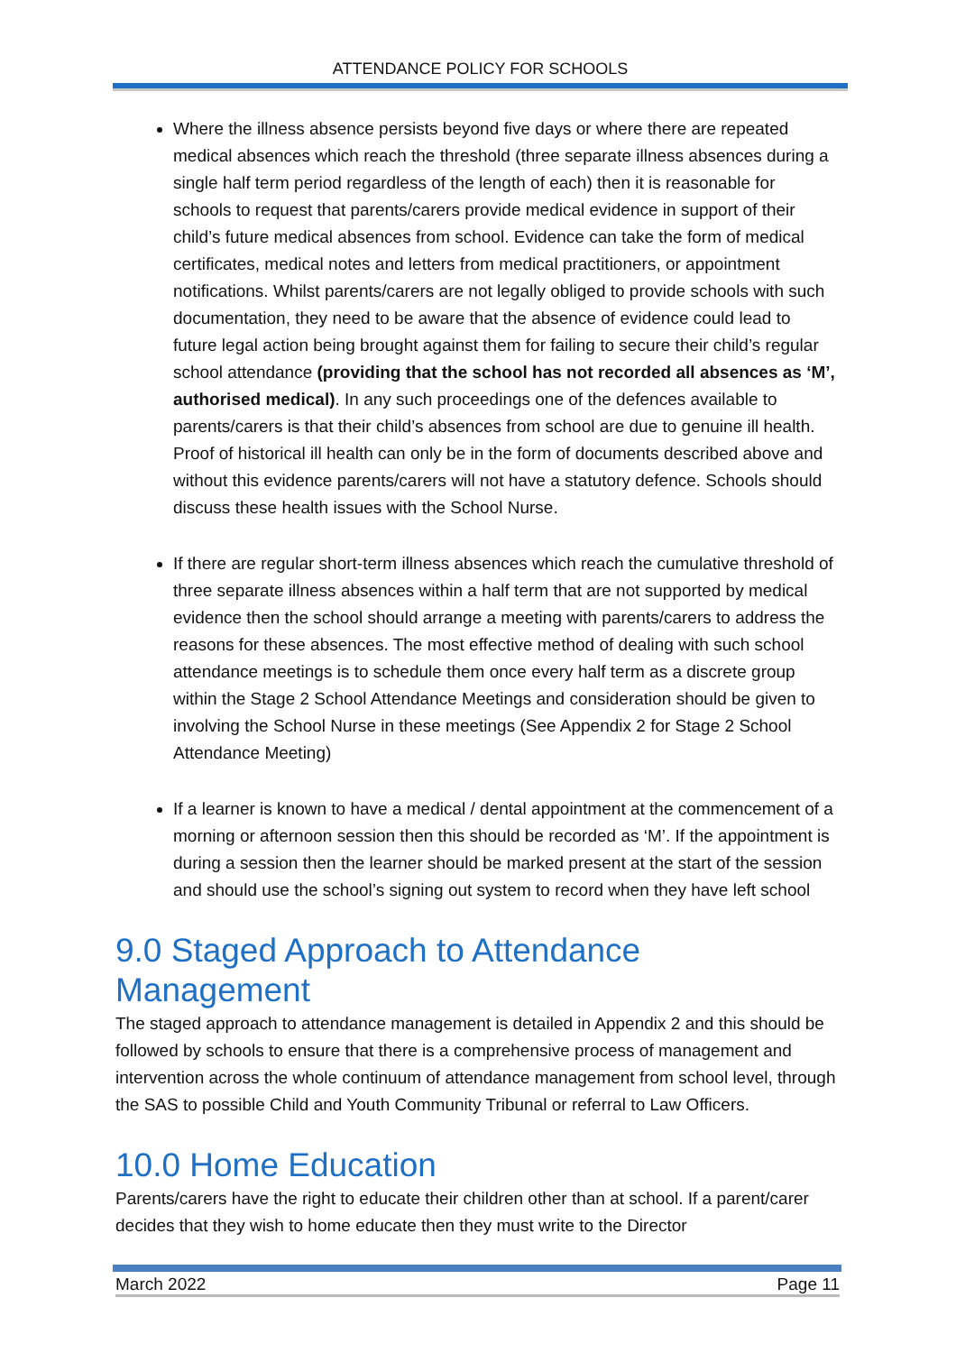ATTENDANCE POLICY FOR SCHOOLS
Where the illness absence persists beyond five days or where there are repeated medical absences which reach the threshold (three separate illness absences during a single half term period regardless of the length of each) then it is reasonable for schools to request that parents/carers provide medical evidence in support of their child’s future medical absences from school. Evidence can take the form of medical certificates, medical notes and letters from medical practitioners, or appointment notifications. Whilst parents/carers are not legally obliged to provide schools with such documentation, they need to be aware that the absence of evidence could lead to future legal action being brought against them for failing to secure their child’s regular school attendance (providing that the school has not recorded all absences as ‘M’, authorised medical). In any such proceedings one of the defences available to parents/carers is that their child’s absences from school are due to genuine ill health. Proof of historical ill health can only be in the form of documents described above and without this evidence parents/carers will not have a statutory defence. Schools should discuss these health issues with the School Nurse.
If there are regular short-term illness absences which reach the cumulative threshold of three separate illness absences within a half term that are not supported by medical evidence then the school should arrange a meeting with parents/carers to address the reasons for these absences. The most effective method of dealing with such school attendance meetings is to schedule them once every half term as a discrete group within the Stage 2 School Attendance Meetings and consideration should be given to involving the School Nurse in these meetings (See Appendix 2 for Stage 2 School Attendance Meeting)
If a learner is known to have a medical / dental appointment at the commencement of a morning or afternoon session then this should be recorded as ‘M’. If the appointment is during a session then the learner should be marked present at the start of the session and should use the school’s signing out system to record when they have left school
9.0 Staged Approach to Attendance Management
The staged approach to attendance management is detailed in Appendix 2 and this should be followed by schools to ensure that there is a comprehensive process of management and intervention across the whole continuum of attendance management from school level, through the SAS to possible Child and Youth Community Tribunal or referral to Law Officers.
10.0 Home Education
Parents/carers have the right to educate their children other than at school. If a parent/carer decides that they wish to home educate then they must write to the Director
March 2022 Page 11